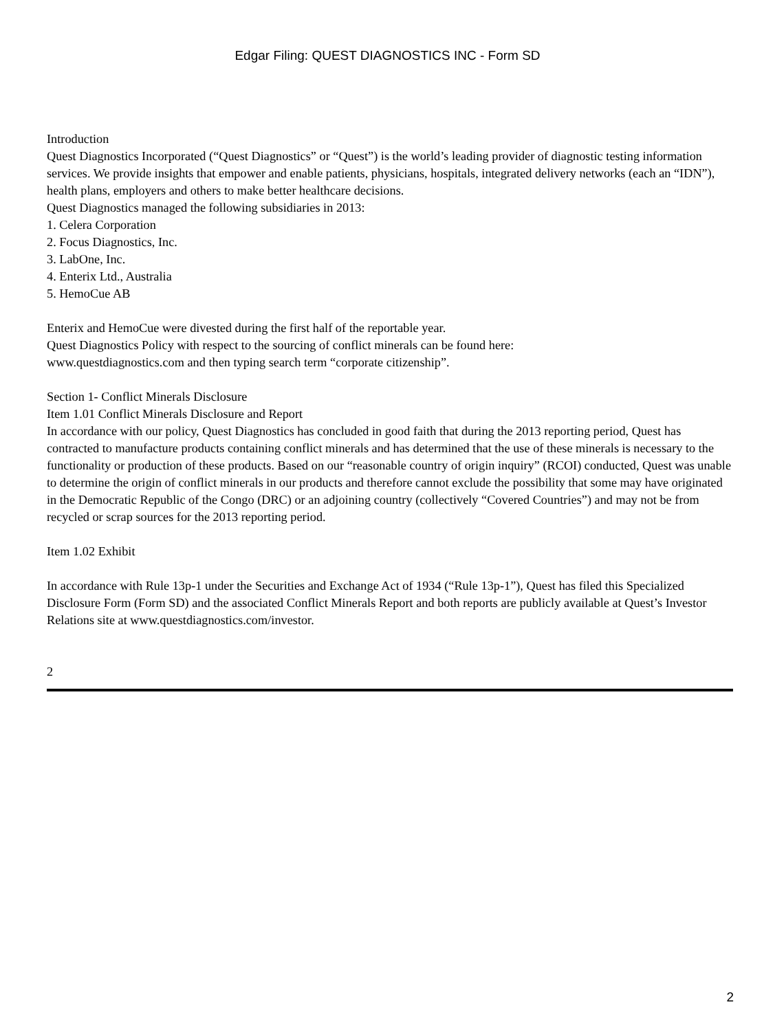Edgar Filing: QUEST DIAGNOSTICS INC - Form SD
Introduction
Quest Diagnostics Incorporated (“Quest Diagnostics” or “Quest”) is the world’s leading provider of diagnostic testing information services. We provide insights that empower and enable patients, physicians, hospitals, integrated delivery networks (each an “IDN”), health plans, employers and others to make better healthcare decisions.
Quest Diagnostics managed the following subsidiaries in 2013:
1. Celera Corporation
2. Focus Diagnostics, Inc.
3. LabOne, Inc.
4. Enterix Ltd., Australia
5. HemoCue AB
Enterix and HemoCue were divested during the first half of the reportable year.
Quest Diagnostics Policy with respect to the sourcing of conflict minerals can be found here:
www.questdiagnostics.com and then typing search term “corporate citizenship”.
Section 1- Conflict Minerals Disclosure
Item 1.01 Conflict Minerals Disclosure and Report
In accordance with our policy, Quest Diagnostics has concluded in good faith that during the 2013 reporting period, Quest has contracted to manufacture products containing conflict minerals and has determined that the use of these minerals is necessary to the functionality or production of these products. Based on our “reasonable country of origin inquiry” (RCOI) conducted, Quest was unable to determine the origin of conflict minerals in our products and therefore cannot exclude the possibility that some may have originated in the Democratic Republic of the Congo (DRC) or an adjoining country (collectively “Covered Countries”) and may not be from recycled or scrap sources for the 2013 reporting period.
Item 1.02 Exhibit
In accordance with Rule 13p-1 under the Securities and Exchange Act of 1934 (“Rule 13p-1”), Quest has filed this Specialized Disclosure Form (Form SD) and the associated Conflict Minerals Report and both reports are publicly available at Quest’s Investor Relations site at www.questdiagnostics.com/investor.
2
2